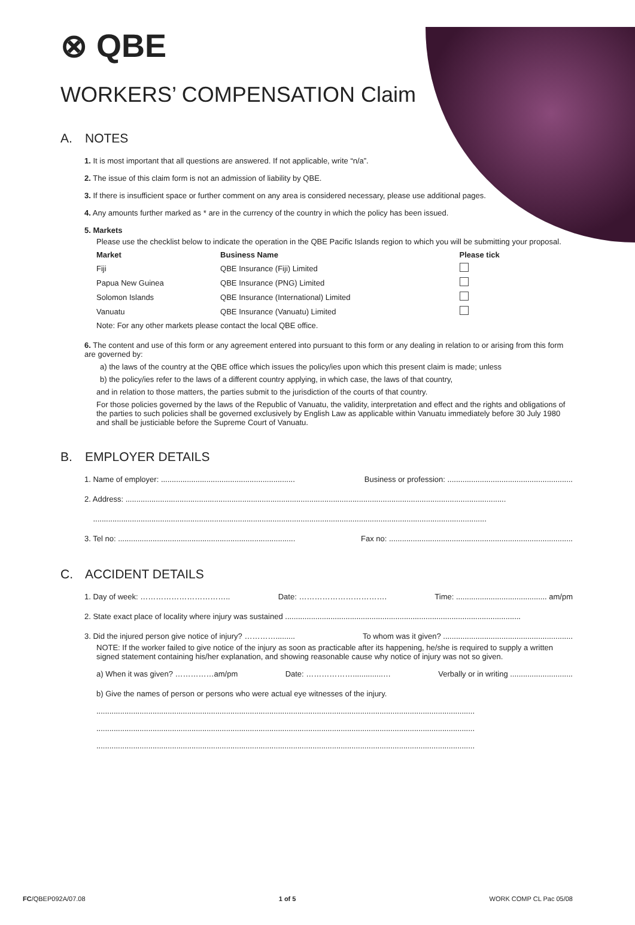⊗ QBE
WORKERS’ COMPENSATION Claim
A. NOTES
1. It is most important that all questions are answered. If not applicable, write “n/a”.
2. The issue of this claim form is not an admission of liability by QBE.
3. If there is insufficient space or further comment on any area is considered necessary, please use additional pages.
4. Any amounts further marked as * are in the currency of the country in which the policy has been issued.
5. Markets
Please use the checklist below to indicate the operation in the QBE Pacific Islands region to which you will be submitting your proposal.
| Market | Business Name | Please tick |
| --- | --- | --- |
| Fiji | QBE Insurance (Fiji) Limited | |
| Papua New Guinea | QBE Insurance (PNG) Limited | |
| Solomon Islands | QBE Insurance (International) Limited | |
| Vanuatu | QBE Insurance (Vanuatu) Limited | |
Note: For any other markets please contact the local QBE office.
6. The content and use of this form or any agreement entered into pursuant to this form or any dealing in relation to or arising from this form are governed by:
a) the laws of the country at the QBE office which issues the policy/ies upon which this present claim is made; unless
b) the policy/ies refer to the laws of a different country applying, in which case, the laws of that country,
and in relation to those matters, the parties submit to the jurisdiction of the courts of that country.
For those policies governed by the laws of the Republic of Vanuatu, the validity, interpretation and effect and the rights and obligations of the parties to such policies shall be governed exclusively by English Law as applicable within Vanuatu immediately before 30 July 1980 and shall be justiciable before the Supreme Court of Vanuatu.
B. EMPLOYER DETAILS
1. Name of employer: .............................................................. Business or profession: ..........................................................
2. Address: ................................................................................................................................................................................
......................................................................................................................................................................................
3. Tel no: .................................................................................. Fax no: .....................................................................................
C. ACCIDENT DETAILS
1. Day of week: …………………………….. Date: ……………………………. Time: .......................................... am/pm
2. State exact place of locality where injury was sustained .............................................................................................................
3. Did the injured person give notice of injury? …………......... To whom was it given? ............................................................
NOTE: If the worker failed to give notice of the injury as soon as practicable after its happening, he/she is required to supply a written signed statement containing his/her explanation, and showing reasonable cause why notice of injury was not so given.
a) When it was given? ……………am/pm Date: ………………..............… Verbally or in writing .............................
b) Give the names of person or persons who were actual eye witnesses of the injury.
...............................................................................................................................................................................
...............................................................................................................................................................................
...............................................................................................................................................................................
FC/QBEP092A/07.08 1 of 5 WORK COMP CL Pac 05/08